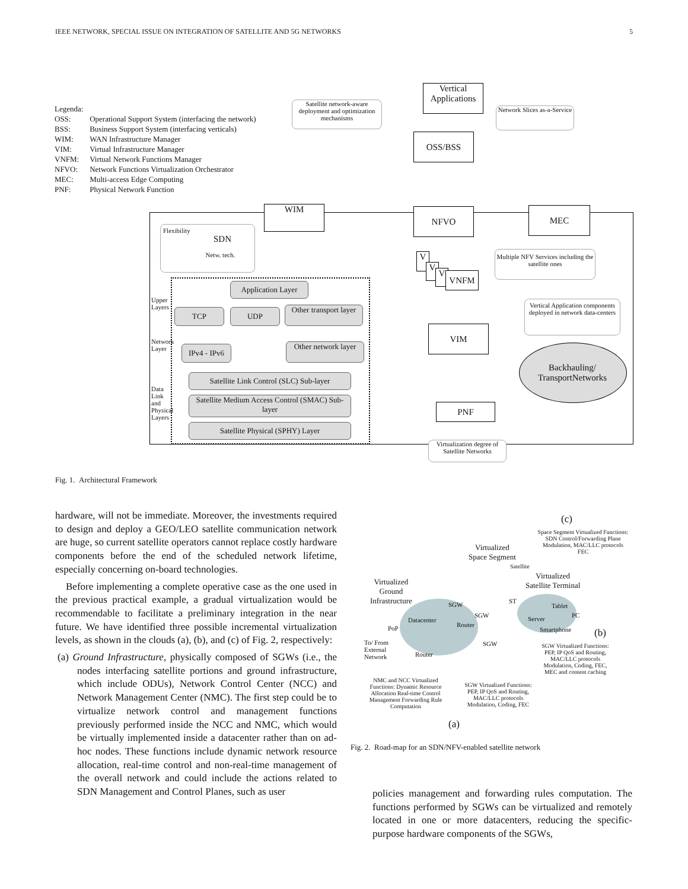IEEE NETWORK, SPECIAL ISSUE ON INTEGRATION OF SATELLITE AND 5G NETWORKS 5
Legenda:
| OSS: | Operational Support System (interfacing the network) |
| BSS: | Business Support System (interfacing verticals) |
| WIM: | WAN Infrastructure Manager |
| VIM: | Virtual Infrastructure Manager |
| VNFM: | Virtual Network Functions Manager |
| NFVO: | Network Functions Virtualization Orchestrator |
| MEC: | Multi-access Edge Computing |
| PNF: | Physical Network Function |
Satellite network-aware deployment and optimization mechanisms
Vertical Applications
Network Slices as-a-Service
OSS/BSS
WIM NFVO MEC
Flexibility
SDN
Netw. tech.
Multiple NFV Services including the satellite ones
V
V
V VNFM
Application Layer
TCP UDP
Other transport layer
IPv4 - IPv6
Other network layer
Satellite Link Control (SLC) Sub-layer
Satellite Medium Access Control (SMAC) Sub-layer
Satellite Physical (SPHY) Layer
Upper Layers
Network Layer
Data Link and Physical Layers
Vertical Application components deployed in network data-centers
VIM
Backhauling/ TransportNetworks
PNF
Virtualization degree of Satellite Networks
Fig. 1. Architectural Framework
hardware, will not be immediate. Moreover, the investments required to design and deploy a GEO/LEO satellite communication network are huge, so current satellite operators cannot replace costly hardware components before the end of the scheduled network lifetime, especially concerning on-board technologies.
Before implementing a complete operative case as the one used in the previous practical example, a gradual virtualization would be recommendable to facilitate a preliminary integration in the near future. We have identified three possible incremental virtualization levels, as shown in the clouds (a), (b), and (c) of Fig. 2, respectively:
(a) Ground Infrastructure, physically composed of SGWs (i.e., the nodes interfacing satellite portions and ground infrastructure, which include ODUs), Network Control Center (NCC) and Network Management Center (NMC). The first step could be to virtualize network control and management functions previously performed inside the NCC and NMC, which would be virtually implemented inside a datacenter rather than on ad-hoc nodes. These functions include dynamic network resource allocation, real-time control and non-real-time management of the overall network and could include the actions related to SDN Management and Control Planes, such as user
(c)
Space Segment Virtualized Functions: SDN Control/Forwarding Plane Modulation, MAC/LLC protocols FEC
Virtualized
Space Segment
Satellite
Virtualized
Ground
Infrastructure
Virtualized
Satellite Terminal
SGW ST
Tablet
SGW
Datacenter Server PC
Router
PoP Smartphone (b)
To/ From
External
Network
SGW
Router
SGW Virtualized Functions: PEP, IP QoS and Routing, MAC/LLC protocols Modulation, Coding, FEC, MEC and content caching
NMC and NCC Virtualized Functions: Dynamic Resource Allocation Real-time Control Management Forwarding Rule Computation
SGW Virtualized Functions: PEP, IP QoS and Routing, MAC/LLC protocols Modulation, Coding, FEC
(a)
Fig. 2. Road-map for an SDN/NFV-enabled satellite network
policies management and forwarding rules computation. The functions performed by SGWs can be virtualized and remotely located in one or more datacenters, reducing the specific-purpose hardware components of the SGWs,